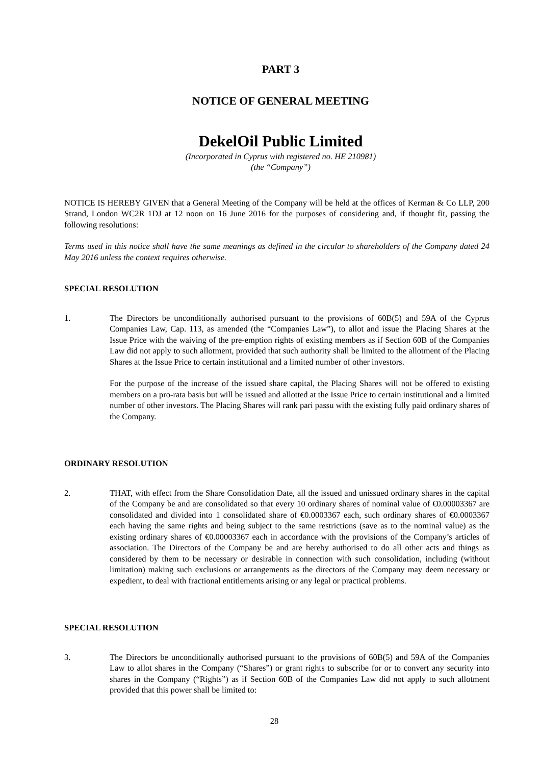PART 3
NOTICE OF GENERAL MEETING
DekelOil Public Limited
(Incorporated in Cyprus with registered no. HE 210981)
(the “Company”)
NOTICE IS HEREBY GIVEN that a General Meeting of the Company will be held at the offices of Kerman & Co LLP, 200 Strand, London WC2R 1DJ at 12 noon on 16 June 2016 for the purposes of considering and, if thought fit, passing the following resolutions:
Terms used in this notice shall have the same meanings as defined in the circular to shareholders of the Company dated 24 May 2016 unless the context requires otherwise.
SPECIAL RESOLUTION
1. The Directors be unconditionally authorised pursuant to the provisions of 60B(5) and 59A of the Cyprus Companies Law, Cap. 113, as amended (the “Companies Law”), to allot and issue the Placing Shares at the Issue Price with the waiving of the pre-emption rights of existing members as if Section 60B of the Companies Law did not apply to such allotment, provided that such authority shall be limited to the allotment of the Placing Shares at the Issue Price to certain institutional and a limited number of other investors.
For the purpose of the increase of the issued share capital, the Placing Shares will not be offered to existing members on a pro-rata basis but will be issued and allotted at the Issue Price to certain institutional and a limited number of other investors. The Placing Shares will rank pari passu with the existing fully paid ordinary shares of the Company.
ORDINARY RESOLUTION
2. THAT, with effect from the Share Consolidation Date, all the issued and unissued ordinary shares in the capital of the Company be and are consolidated so that every 10 ordinary shares of nominal value of €0.00003367 are consolidated and divided into 1 consolidated share of €0.0003367 each, such ordinary shares of €0.0003367 each having the same rights and being subject to the same restrictions (save as to the nominal value) as the existing ordinary shares of €0.00003367 each in accordance with the provisions of the Company’s articles of association. The Directors of the Company be and are hereby authorised to do all other acts and things as considered by them to be necessary or desirable in connection with such consolidation, including (without limitation) making such exclusions or arrangements as the directors of the Company may deem necessary or expedient, to deal with fractional entitlements arising or any legal or practical problems.
SPECIAL RESOLUTION
3. The Directors be unconditionally authorised pursuant to the provisions of 60B(5) and 59A of the Companies Law to allot shares in the Company (“Shares”) or grant rights to subscribe for or to convert any security into shares in the Company (“Rights”) as if Section 60B of the Companies Law did not apply to such allotment provided that this power shall be limited to:
28